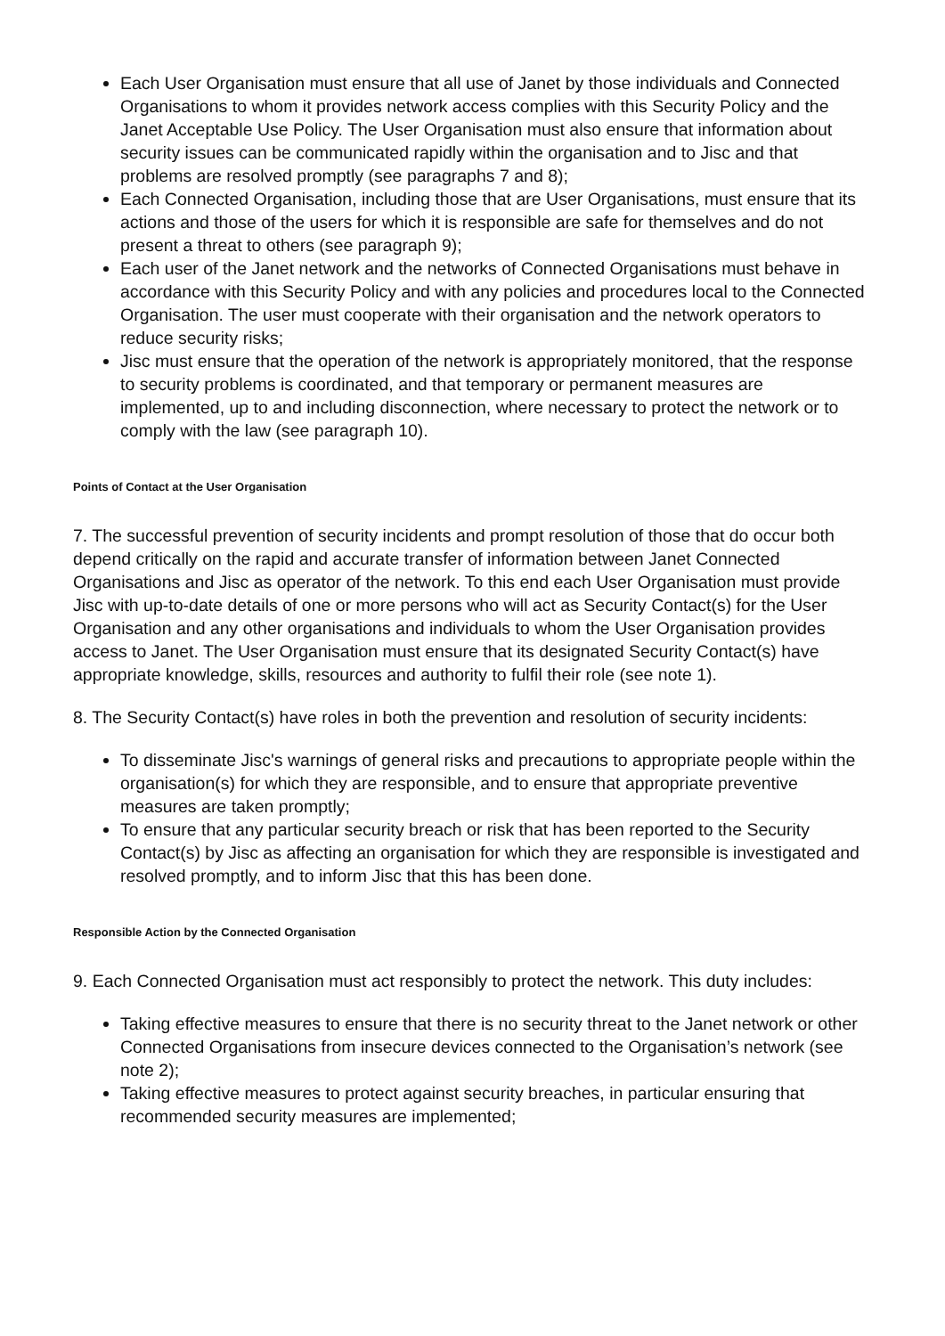Each User Organisation must ensure that all use of Janet by those individuals and Connected Organisations to whom it provides network access complies with this Security Policy and the Janet Acceptable Use Policy. The User Organisation must also ensure that information about security issues can be communicated rapidly within the organisation and to Jisc and that problems are resolved promptly (see paragraphs 7 and 8);
Each Connected Organisation, including those that are User Organisations, must ensure that its actions and those of the users for which it is responsible are safe for themselves and do not present a threat to others (see paragraph 9);
Each user of the Janet network and the networks of Connected Organisations must behave in accordance with this Security Policy and with any policies and procedures local to the Connected Organisation. The user must cooperate with their organisation and the network operators to reduce security risks;
Jisc must ensure that the operation of the network is appropriately monitored, that the response to security problems is coordinated, and that temporary or permanent measures are implemented, up to and including disconnection, where necessary to protect the network or to comply with the law (see paragraph 10).
Points of Contact at the User Organisation
7. The successful prevention of security incidents and prompt resolution of those that do occur both depend critically on the rapid and accurate transfer of information between Janet Connected Organisations and Jisc as operator of the network. To this end each User Organisation must provide Jisc with up-to-date details of one or more persons who will act as Security Contact(s) for the User Organisation and any other organisations and individuals to whom the User Organisation provides access to Janet. The User Organisation must ensure that its designated Security Contact(s) have appropriate knowledge, skills, resources and authority to fulfil their role (see note 1).
8. The Security Contact(s) have roles in both the prevention and resolution of security incidents:
To disseminate Jisc's warnings of general risks and precautions to appropriate people within the organisation(s) for which they are responsible, and to ensure that appropriate preventive measures are taken promptly;
To ensure that any particular security breach or risk that has been reported to the Security Contact(s) by Jisc as affecting an organisation for which they are responsible is investigated and resolved promptly, and to inform Jisc that this has been done.
Responsible Action by the Connected Organisation
9. Each Connected Organisation must act responsibly to protect the network. This duty includes:
Taking effective measures to ensure that there is no security threat to the Janet network or other Connected Organisations from insecure devices connected to the Organisation’s network (see note 2);
Taking effective measures to protect against security breaches, in particular ensuring that recommended security measures are implemented;